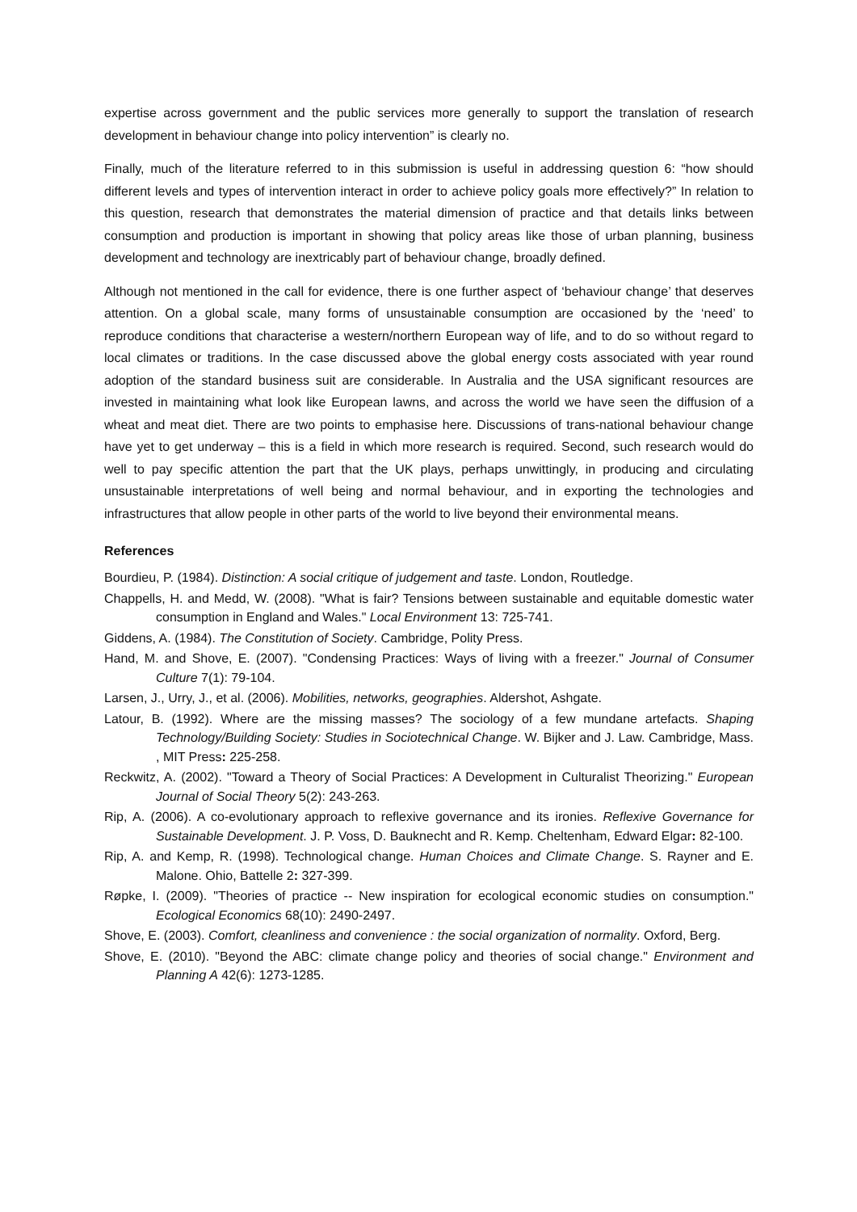expertise across government and the public services more generally to support the translation of research development in behaviour change into policy intervention” is clearly no.
Finally, much of the literature referred to in this submission is useful in addressing question 6: “how should different levels and types of intervention interact in order to achieve policy goals more effectively?” In relation to this question, research that demonstrates the material dimension of practice and that details links between consumption and production is important in showing that policy areas like those of urban planning, business development and technology are inextricably part of behaviour change, broadly defined.
Although not mentioned in the call for evidence, there is one further aspect of ‘behaviour change’ that deserves attention. On a global scale, many forms of unsustainable consumption are occasioned by the ‘need’ to reproduce conditions that characterise a western/northern European way of life, and to do so without regard to local climates or traditions. In the case discussed above the global energy costs associated with year round adoption of the standard business suit are considerable. In Australia and the USA significant resources are invested in maintaining what look like European lawns, and across the world we have seen the diffusion of a wheat and meat diet. There are two points to emphasise here. Discussions of trans-national behaviour change have yet to get underway – this is a field in which more research is required. Second, such research would do well to pay specific attention the part that the UK plays, perhaps unwittingly, in producing and circulating unsustainable interpretations of well being and normal behaviour, and in exporting the technologies and infrastructures that allow people in other parts of the world to live beyond their environmental means.
References
Bourdieu, P. (1984). Distinction: A social critique of judgement and taste. London, Routledge.
Chappells, H. and Medd, W. (2008). "What is fair? Tensions between sustainable and equitable domestic water consumption in England and Wales." Local Environment 13: 725-741.
Giddens, A. (1984). The Constitution of Society. Cambridge, Polity Press.
Hand, M. and Shove, E. (2007). "Condensing Practices: Ways of living with a freezer." Journal of Consumer Culture 7(1): 79-104.
Larsen, J., Urry, J., et al. (2006). Mobilities, networks, geographies. Aldershot, Ashgate.
Latour, B. (1992). Where are the missing masses? The sociology of a few mundane artefacts. Shaping Technology/Building Society: Studies in Sociotechnical Change. W. Bijker and J. Law. Cambridge, Mass. , MIT Press: 225-258.
Reckwitz, A. (2002). "Toward a Theory of Social Practices: A Development in Culturalist Theorizing." European Journal of Social Theory 5(2): 243-263.
Rip, A. (2006). A co-evolutionary approach to reflexive governance and its ironies. Reflexive Governance for Sustainable Development. J. P. Voss, D. Bauknecht and R. Kemp. Cheltenham, Edward Elgar: 82-100.
Rip, A. and Kemp, R. (1998). Technological change. Human Choices and Climate Change. S. Rayner and E. Malone. Ohio, Battelle 2: 327-399.
Røpke, I. (2009). "Theories of practice -- New inspiration for ecological economic studies on consumption." Ecological Economics 68(10): 2490-2497.
Shove, E. (2003). Comfort, cleanliness and convenience : the social organization of normality. Oxford, Berg.
Shove, E. (2010). "Beyond the ABC: climate change policy and theories of social change." Environment and Planning A 42(6): 1273-1285.